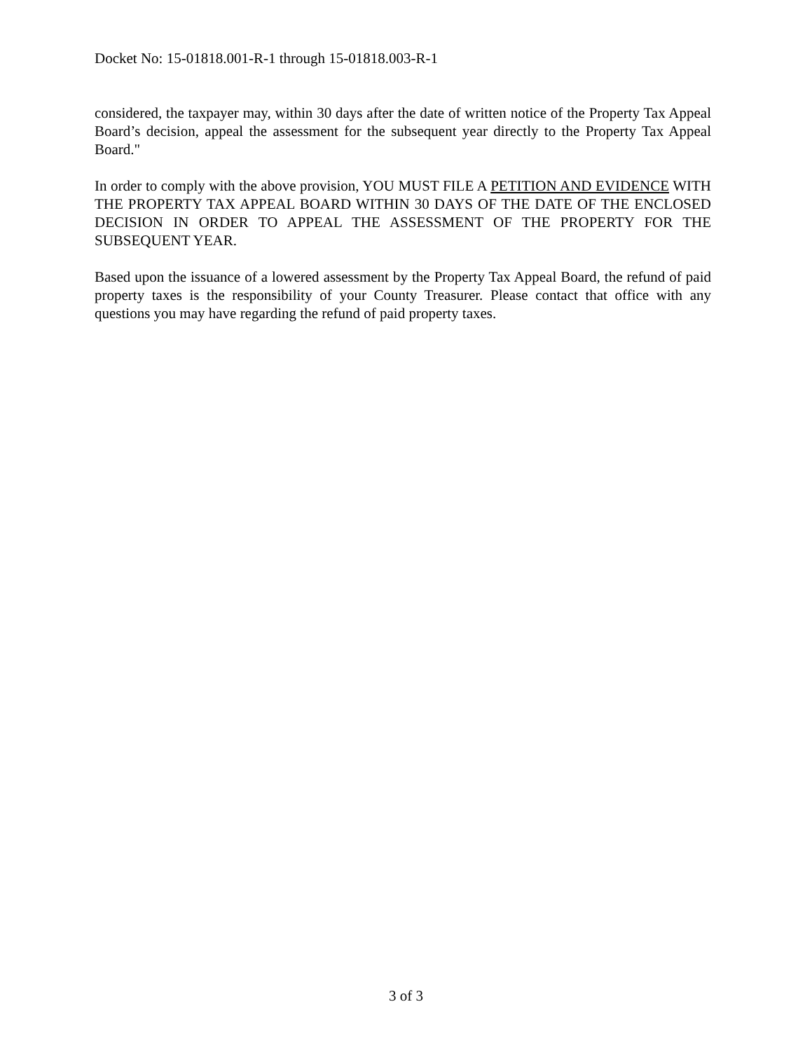Docket No: 15-01818.001-R-1 through 15-01818.003-R-1
considered, the taxpayer may, within 30 days after the date of written notice of the Property Tax Appeal Board’s decision, appeal the assessment for the subsequent year directly to the Property Tax Appeal Board."
In order to comply with the above provision, YOU MUST FILE A PETITION AND EVIDENCE WITH THE PROPERTY TAX APPEAL BOARD WITHIN 30 DAYS OF THE DATE OF THE ENCLOSED DECISION IN ORDER TO APPEAL THE ASSESSMENT OF THE PROPERTY FOR THE SUBSEQUENT YEAR.
Based upon the issuance of a lowered assessment by the Property Tax Appeal Board, the refund of paid property taxes is the responsibility of your County Treasurer. Please contact that office with any questions you may have regarding the refund of paid property taxes.
3 of 3